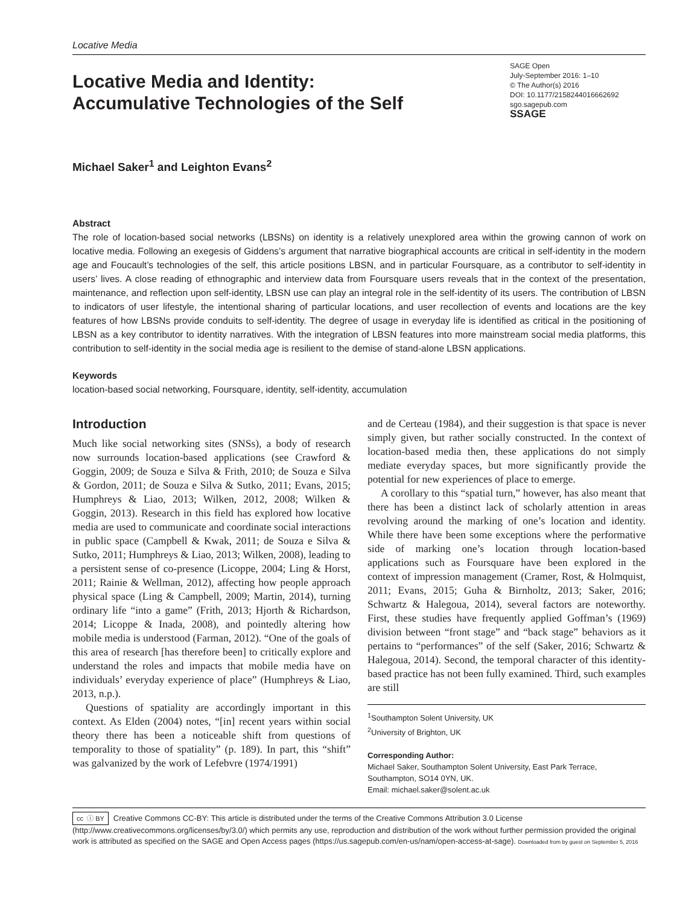Locative Media
Locative Media and Identity:
Accumulative Technologies of the Self
SAGE Open
July-September 2016: 1–10
© The Author(s) 2016
DOI: 10.1177/2158244016662692
sgo.sagepub.com
SSAGE
Michael Saker<sup>1</sup> and Leighton Evans<sup>2</sup>
Abstract
The role of location-based social networks (LBSNs) on identity is a relatively unexplored area within the growing cannon of work on locative media. Following an exegesis of Giddens’s argument that narrative biographical accounts are critical in self-identity in the modern age and Foucault’s technologies of the self, this article positions LBSN, and in particular Foursquare, as a contributor to self-identity in users’ lives. A close reading of ethnographic and interview data from Foursquare users reveals that in the context of the presentation, maintenance, and reflection upon self-identity, LBSN use can play an integral role in the self-identity of its users. The contribution of LBSN to indicators of user lifestyle, the intentional sharing of particular locations, and user recollection of events and locations are the key features of how LBSNs provide conduits to self-identity. The degree of usage in everyday life is identified as critical in the positioning of LBSN as a key contributor to identity narratives. With the integration of LBSN features into more mainstream social media platforms, this contribution to self-identity in the social media age is resilient to the demise of stand-alone LBSN applications.
Keywords
location-based social networking, Foursquare, identity, self-identity, accumulation
Introduction
Much like social networking sites (SNSs), a body of research now surrounds location-based applications (see Crawford & Goggin, 2009; de Souza e Silva & Frith, 2010; de Souza e Silva & Gordon, 2011; de Souza e Silva & Sutko, 2011; Evans, 2015; Humphreys & Liao, 2013; Wilken, 2012, 2008; Wilken & Goggin, 2013). Research in this field has explored how locative media are used to communicate and coordinate social interactions in public space (Campbell & Kwak, 2011; de Souza e Silva & Sutko, 2011; Humphreys & Liao, 2013; Wilken, 2008), leading to a persistent sense of co-presence (Licoppe, 2004; Ling & Horst, 2011; Rainie & Wellman, 2012), affecting how people approach physical space (Ling & Campbell, 2009; Martin, 2014), turning ordinary life “into a game” (Frith, 2013; Hjorth & Richardson, 2014; Licoppe & Inada, 2008), and pointedly altering how mobile media is understood (Farman, 2012). “One of the goals of this area of research [has therefore been] to critically explore and understand the roles and impacts that mobile media have on individuals’ everyday experience of place” (Humphreys & Liao, 2013, n.p.).
Questions of spatiality are accordingly important in this context. As Elden (2004) notes, “[in] recent years within social theory there has been a noticeable shift from questions of temporality to those of spatiality” (p. 189). In part, this “shift” was galvanized by the work of Lefebvre (1974/1991)
and de Certeau (1984), and their suggestion is that space is never simply given, but rather socially constructed. In the context of location-based media then, these applications do not simply mediate everyday spaces, but more significantly provide the potential for new experiences of place to emerge.
A corollary to this “spatial turn,” however, has also meant that there has been a distinct lack of scholarly attention in areas revolving around the marking of one’s location and identity. While there have been some exceptions where the performative side of marking one’s location through location-based applications such as Foursquare have been explored in the context of impression management (Cramer, Rost, & Holmquist, 2011; Evans, 2015; Guha & Birnholtz, 2013; Saker, 2016; Schwartz & Halegoua, 2014), several factors are noteworthy. First, these studies have frequently applied Goffman’s (1969) division between “front stage” and “back stage” behaviors as it pertains to “performances” of the self (Saker, 2016; Schwartz & Halegoua, 2014). Second, the temporal character of this identity-based practice has not been fully examined. Third, such examples are still
<sup>1</sup> Southampton Solent University, UK
<sup>2</sup> University of Brighton, UK
Corresponding Author:
Michael Saker, Southampton Solent University, East Park Terrace, Southampton, SO14 0YN, UK.
Email: michael.saker@solent.ac.uk
cc ⓘ BY Creative Commons CC-BY: This article is distributed under the terms of the Creative Commons Attribution 3.0 License (http://www.creativecommons.org/licenses/by/3.0/) which permits any use, reproduction and distribution of the work without further permission provided the original work is attributed as specified on the SAGE and Open Access pages (https://us.sagepub.com/en-us/nam/open-access-at-sage). Downloaded from by guest on September 5, 2016